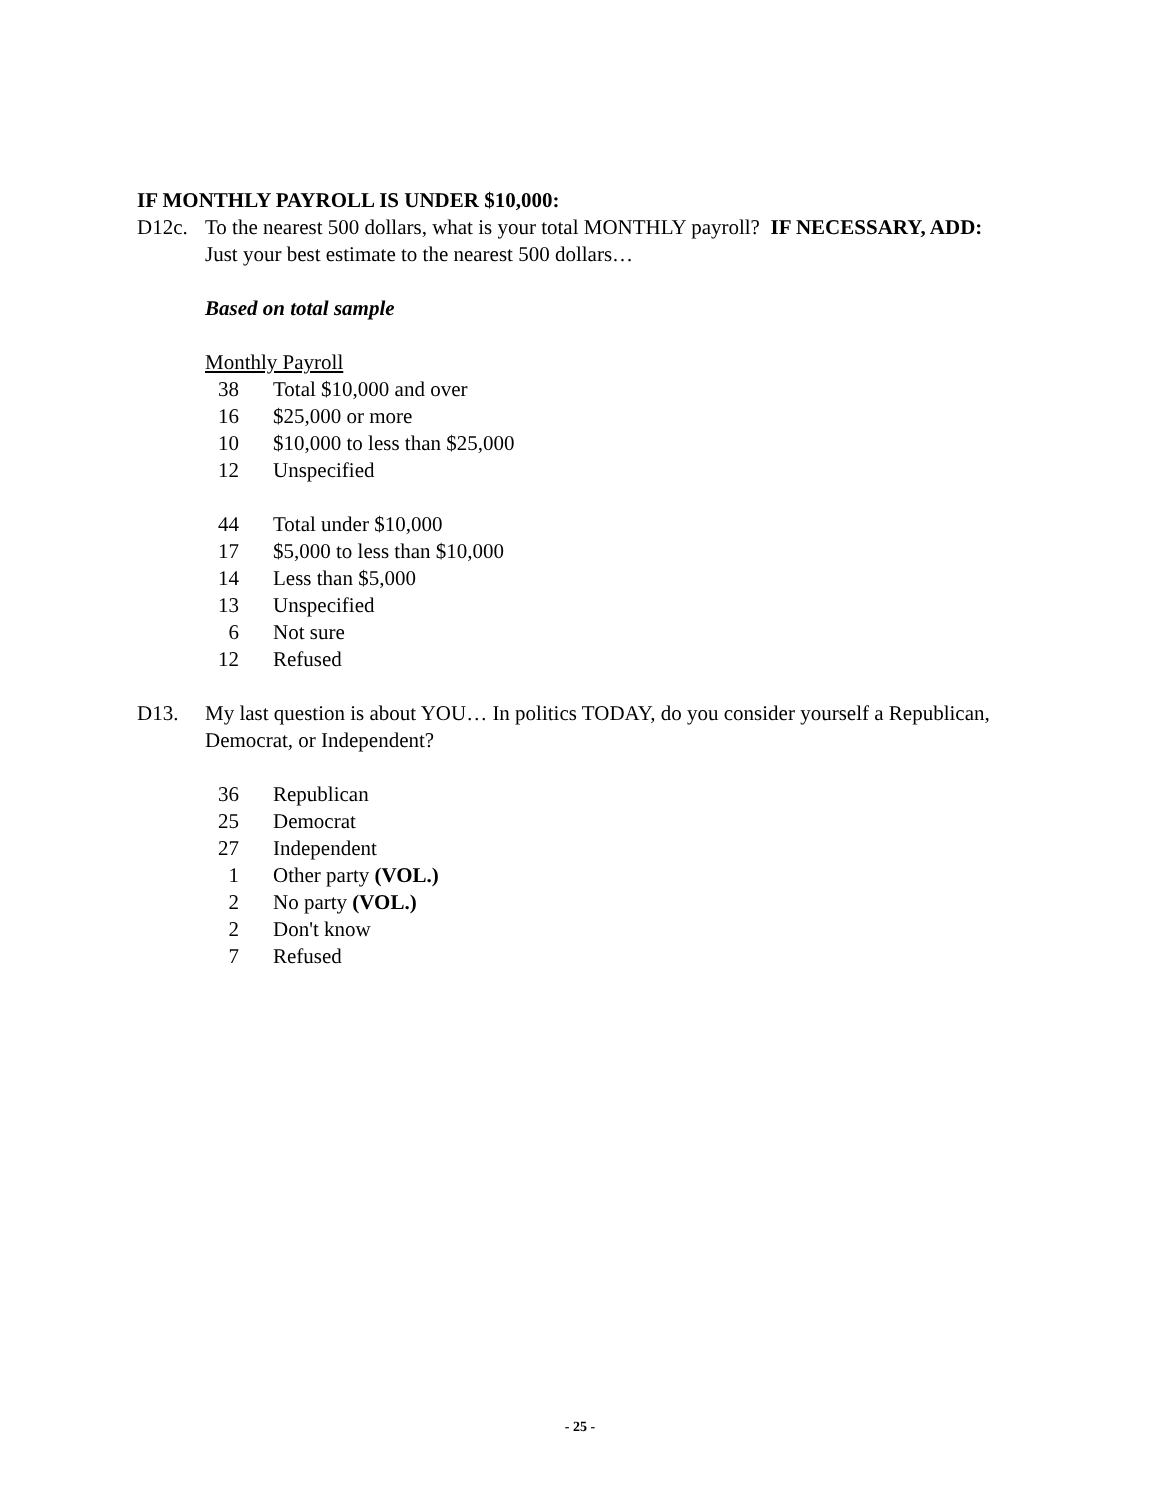IF MONTHLY PAYROLL IS UNDER $10,000:
D12c. To the nearest 500 dollars, what is your total MONTHLY payroll? IF NECESSARY, ADD: Just your best estimate to the nearest 500 dollars…
Based on total sample
Monthly Payroll
| 38 | Total $10,000 and over |
| 16 | $25,000 or more |
| 10 | $10,000 to less than $25,000 |
| 12 | Unspecified |
| 44 | Total under $10,000 |
| 17 | $5,000 to less than $10,000 |
| 14 | Less than $5,000 |
| 13 | Unspecified |
| 6 | Not sure |
| 12 | Refused |
D13. My last question is about YOU… In politics TODAY, do you consider yourself a Republican, Democrat, or Independent?
| 36 | Republican |
| 25 | Democrat |
| 27 | Independent |
| 1 | Other party (VOL.) |
| 2 | No party (VOL.) |
| 2 | Don't know |
| 7 | Refused |
- 25 -